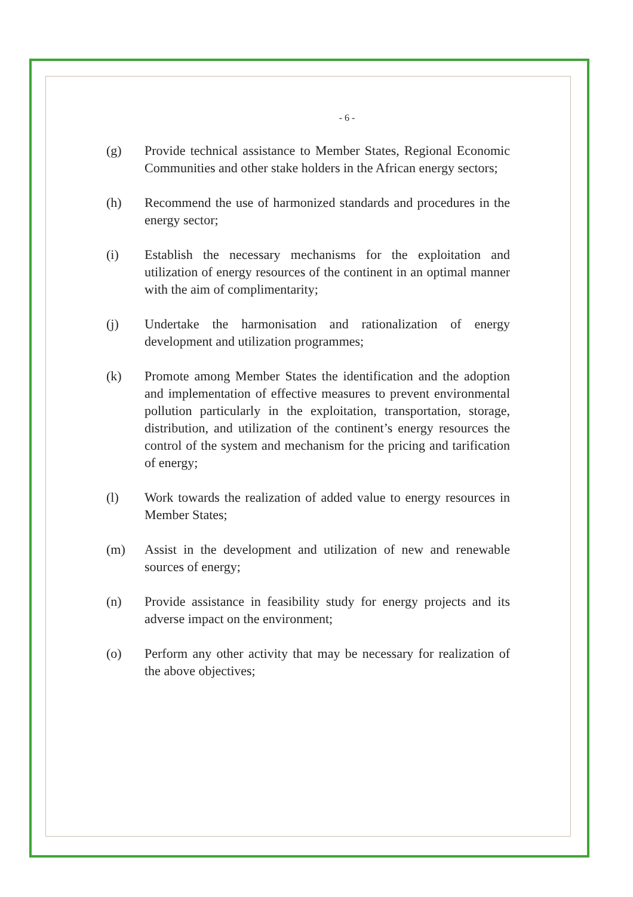- 6 -
(g) Provide technical assistance to Member States, Regional Economic Communities and other stake holders in the African energy sectors;
(h) Recommend the use of harmonized standards and procedures in the energy sector;
(i) Establish the necessary mechanisms for the exploitation and utilization of energy resources of the continent in an optimal manner with the aim of complimentarity;
(j) Undertake the harmonisation and rationalization of energy development and utilization programmes;
(k) Promote among Member States the identification and the adoption and implementation of effective measures to prevent environmental pollution particularly in the exploitation, transportation, storage, distribution, and utilization of the continent’s energy resources the control of the system and mechanism for the pricing and tarification of energy;
(l) Work towards the realization of added value to energy resources in Member States;
(m) Assist in the development and utilization of new and renewable sources of energy;
(n) Provide assistance in feasibility study for energy projects and its adverse impact on the environment;
(o) Perform any other activity that may be necessary for realization of the above objectives;